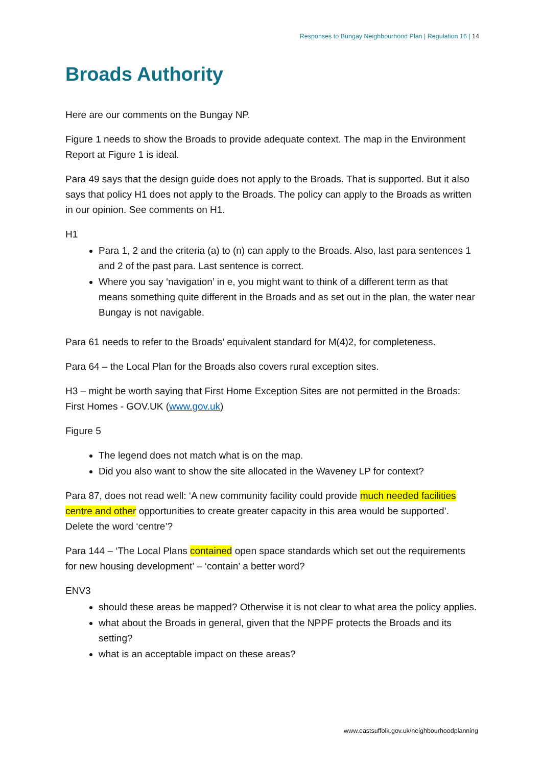Responses to Bungay Neighbourhood Plan | Regulation 16 | 14
Broads Authority
Here are our comments on the Bungay NP.
Figure 1 needs to show the Broads to provide adequate context. The map in the Environment Report at Figure 1 is ideal.
Para 49 says that the design guide does not apply to the Broads. That is supported. But it also says that policy H1 does not apply to the Broads. The policy can apply to the Broads as written in our opinion. See comments on H1.
H1
Para 1, 2 and the criteria (a) to (n) can apply to the Broads. Also, last para sentences 1 and 2 of the past para. Last sentence is correct.
Where you say ‘navigation’ in e, you might want to think of a different term as that means something quite different in the Broads and as set out in the plan, the water near Bungay is not navigable.
Para 61 needs to refer to the Broads’ equivalent standard for M(4)2, for completeness.
Para 64 – the Local Plan for the Broads also covers rural exception sites.
H3 – might be worth saying that First Home Exception Sites are not permitted in the Broads: First Homes - GOV.UK (www.gov.uk)
Figure 5
The legend does not match what is on the map.
Did you also want to show the site allocated in the Waveney LP for context?
Para 87, does not read well: ‘A new community facility could provide much needed facilities centre and other opportunities to create greater capacity in this area would be supported’. Delete the word ‘centre’?
Para 144 – ‘The Local Plans contained open space standards which set out the requirements for new housing development’ – ‘contain’ a better word?
ENV3
should these areas be mapped? Otherwise it is not clear to what area the policy applies.
what about the Broads in general, given that the NPPF protects the Broads and its setting?
what is an acceptable impact on these areas?
www.eastsuffolk.gov.uk/neighbourhoodplanning